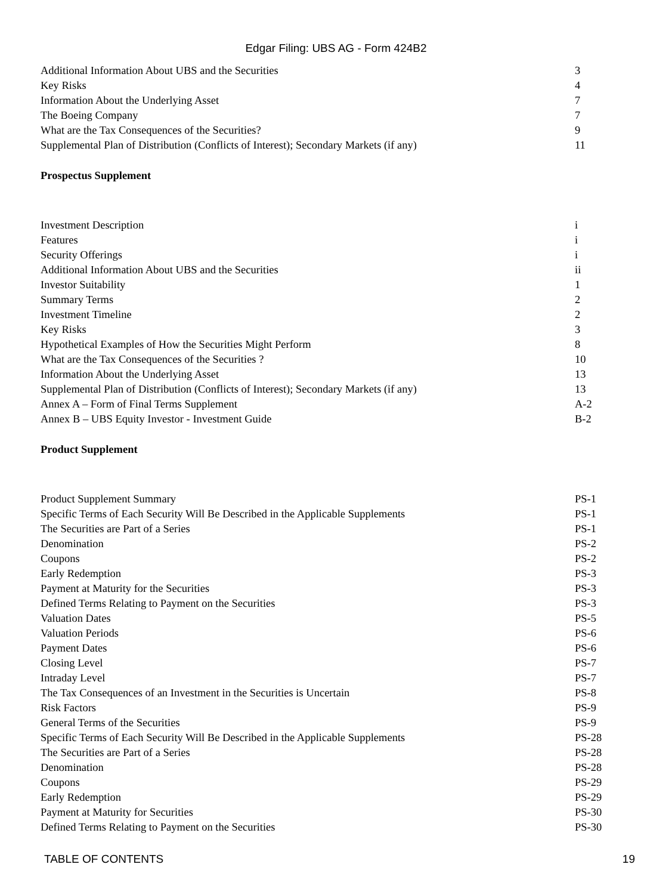Edgar Filing: UBS AG - Form 424B2
| Additional Information About UBS and the Securities | 3 |
| Key Risks | 4 |
| Information About the Underlying Asset | 7 |
| The Boeing Company | 7 |
| What are the Tax Consequences of the Securities? | 9 |
| Supplemental Plan of Distribution (Conflicts of Interest); Secondary Markets (if any) | 11 |
Prospectus Supplement
| Investment Description | i |
| Features | i |
| Security Offerings | i |
| Additional Information About UBS and the Securities | ii |
| Investor Suitability | 1 |
| Summary Terms | 2 |
| Investment Timeline | 2 |
| Key Risks | 3 |
| Hypothetical Examples of How the Securities Might Perform | 8 |
| What are the Tax Consequences of the Securities ? | 10 |
| Information About the Underlying Asset | 13 |
| Supplemental Plan of Distribution (Conflicts of Interest); Secondary Markets (if any) | 13 |
| Annex A – Form of Final Terms Supplement | A-2 |
| Annex B – UBS Equity Investor - Investment Guide | B-2 |
Product Supplement
| Product Supplement Summary | PS-1 |
| Specific Terms of Each Security Will Be Described in the Applicable Supplements | PS-1 |
| The Securities are Part of a Series | PS-1 |
| Denomination | PS-2 |
| Coupons | PS-2 |
| Early Redemption | PS-3 |
| Payment at Maturity for the Securities | PS-3 |
| Defined Terms Relating to Payment on the Securities | PS-3 |
| Valuation Dates | PS-5 |
| Valuation Periods | PS-6 |
| Payment Dates | PS-6 |
| Closing Level | PS-7 |
| Intraday Level | PS-7 |
| The Tax Consequences of an Investment in the Securities is Uncertain | PS-8 |
| Risk Factors | PS-9 |
| General Terms of the Securities | PS-9 |
| Specific Terms of Each Security Will Be Described in the Applicable Supplements | PS-28 |
| The Securities are Part of a Series | PS-28 |
| Denomination | PS-28 |
| Coupons | PS-29 |
| Early Redemption | PS-29 |
| Payment at Maturity for Securities | PS-30 |
| Defined Terms Relating to Payment on the Securities | PS-30 |
TABLE OF CONTENTS 19